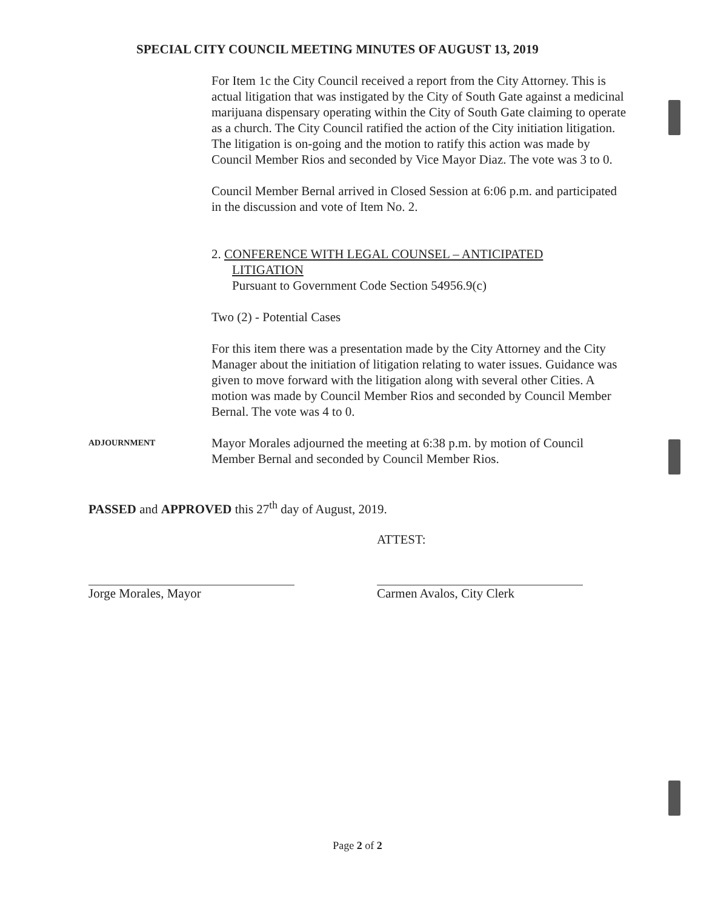SPECIAL CITY COUNCIL MEETING MINUTES OF AUGUST 13, 2019
For Item 1c the City Council received a report from the City Attorney. This is actual litigation that was instigated by the City of South Gate against a medicinal marijuana dispensary operating within the City of South Gate claiming to operate as a church. The City Council ratified the action of the City initiation litigation. The litigation is on-going and the motion to ratify this action was made by Council Member Rios and seconded by Vice Mayor Diaz. The vote was 3 to 0.
Council Member Bernal arrived in Closed Session at 6:06 p.m. and participated in the discussion and vote of Item No. 2.
2. CONFERENCE WITH LEGAL COUNSEL – ANTICIPATED
LITIGATION
Pursuant to Government Code Section 54956.9(c)
Two (2) - Potential Cases
For this item there was a presentation made by the City Attorney and the City Manager about the initiation of litigation relating to water issues. Guidance was given to move forward with the litigation along with several other Cities. A motion was made by Council Member Rios and seconded by Council Member Bernal. The vote was 4 to 0.
ADJOURNMENT
Mayor Morales adjourned the meeting at 6:38 p.m. by motion of Council Member Bernal and seconded by Council Member Rios.
PASSED and APPROVED this 27<sup>th</sup> day of August, 2019.
Jorge Morales, Mayor
ATTEST:
Carmen Avalos, City Clerk
Page 2 of 2